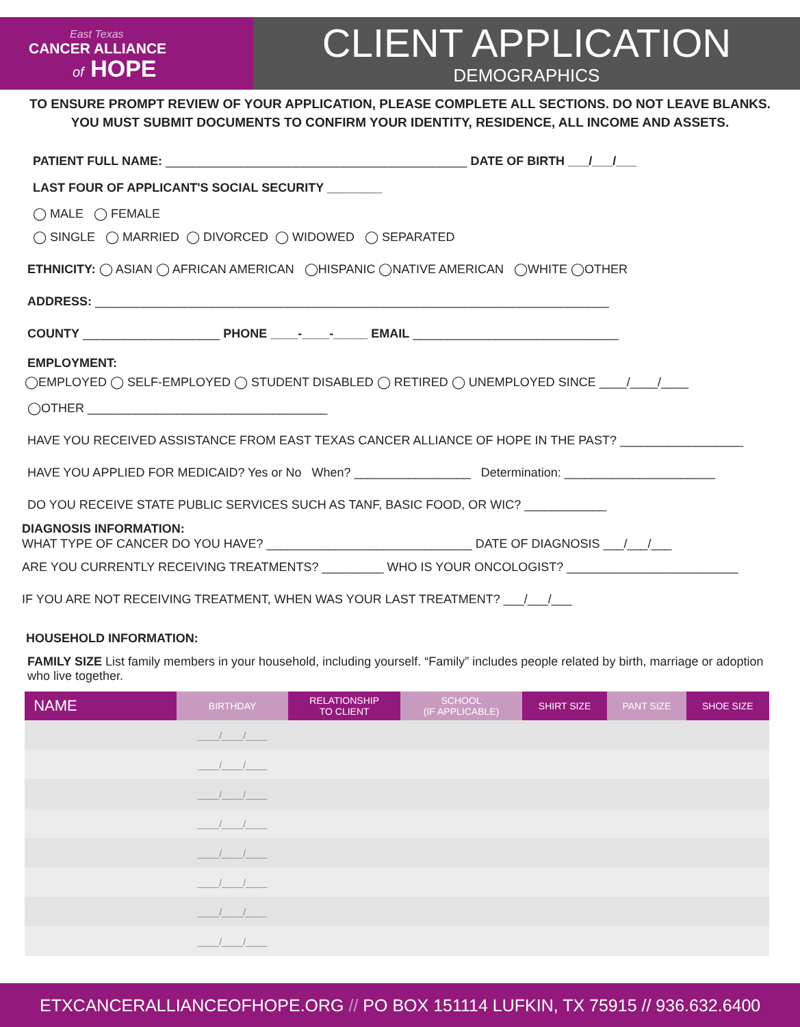East Texas
CANCER ALLIANCE
of HOPE
CLIENT APPLICATION
DEMOGRAPHICS
TO ENSURE PROMPT REVIEW OF YOUR APPLICATION, PLEASE COMPLETE ALL SECTIONS. DO NOT LEAVE BLANKS.
YOU MUST SUBMIT DOCUMENTS TO CONFIRM YOUR IDENTITY, RESIDENCE, ALL INCOME AND ASSETS.
PATIENT FULL NAME: ____________________________________________ DATE OF BIRTH ___/___/___
LAST FOUR OF APPLICANT'S SOCIAL SECURITY ________
◯ MALE ◯ FEMALE
◯ SINGLE ◯ MARRIED ◯ DIVORCED ◯ WIDOWED ◯ SEPARATED
ETHNICITY: ◯ ASIAN ◯ AFRICAN AMERICAN ◯HISPANIC ◯NATIVE AMERICAN ◯WHITE ◯OTHER
ADDRESS: ___________________________________________________________________________
COUNTY ____________________ PHONE ____-____-_____ EMAIL ______________________________
EMPLOYMENT:
◯EMPLOYED ◯ SELF-EMPLOYED ◯ STUDENT DISABLED ◯ RETIRED ◯ UNEMPLOYED SINCE ____/____/____
◯OTHER ___________________________________
HAVE YOU RECEIVED ASSISTANCE FROM EAST TEXAS CANCER ALLIANCE OF HOPE IN THE PAST? __________________
HAVE YOU APPLIED FOR MEDICAID? Yes or No When? _________________ Determination: ______________________
DO YOU RECEIVE STATE PUBLIC SERVICES SUCH AS TANF, BASIC FOOD, OR WIC? ____________
DIAGNOSIS INFORMATION:
WHAT TYPE OF CANCER DO YOU HAVE? ______________________________ DATE OF DIAGNOSIS ___/___/___
ARE YOU CURRENTLY RECEIVING TREATMENTS? _________ WHO IS YOUR ONCOLOGIST? _________________________
IF YOU ARE NOT RECEIVING TREATMENT, WHEN WAS YOUR LAST TREATMENT? ___/___/___
HOUSEHOLD INFORMATION:
FAMILY SIZE List family members in your household, including yourself. “Family” includes people related by birth, marriage or adoption who live together.
| NAME | BIRTHDAY | RELATIONSHIP TO CLIENT | SCHOOL (IF APPLICABLE) | SHIRT SIZE | PANT SIZE | SHOE SIZE |
| --- | --- | --- | --- | --- | --- | --- |
| | ____/____/____ | | | | | |
| | ____/____/____ | | | | | |
| | ____/____/____ | | | | | |
| | ____/____/____ | | | | | |
| | ____/____/____ | | | | | |
| | ____/____/____ | | | | | |
| | ____/____/____ | | | | | |
| | ____/____/____ | | | | | |
ETXCANCERALLIANCEOFHOPE.ORG // PO BOX 151114 LUFKIN, TX 75915 // 936.632.6400